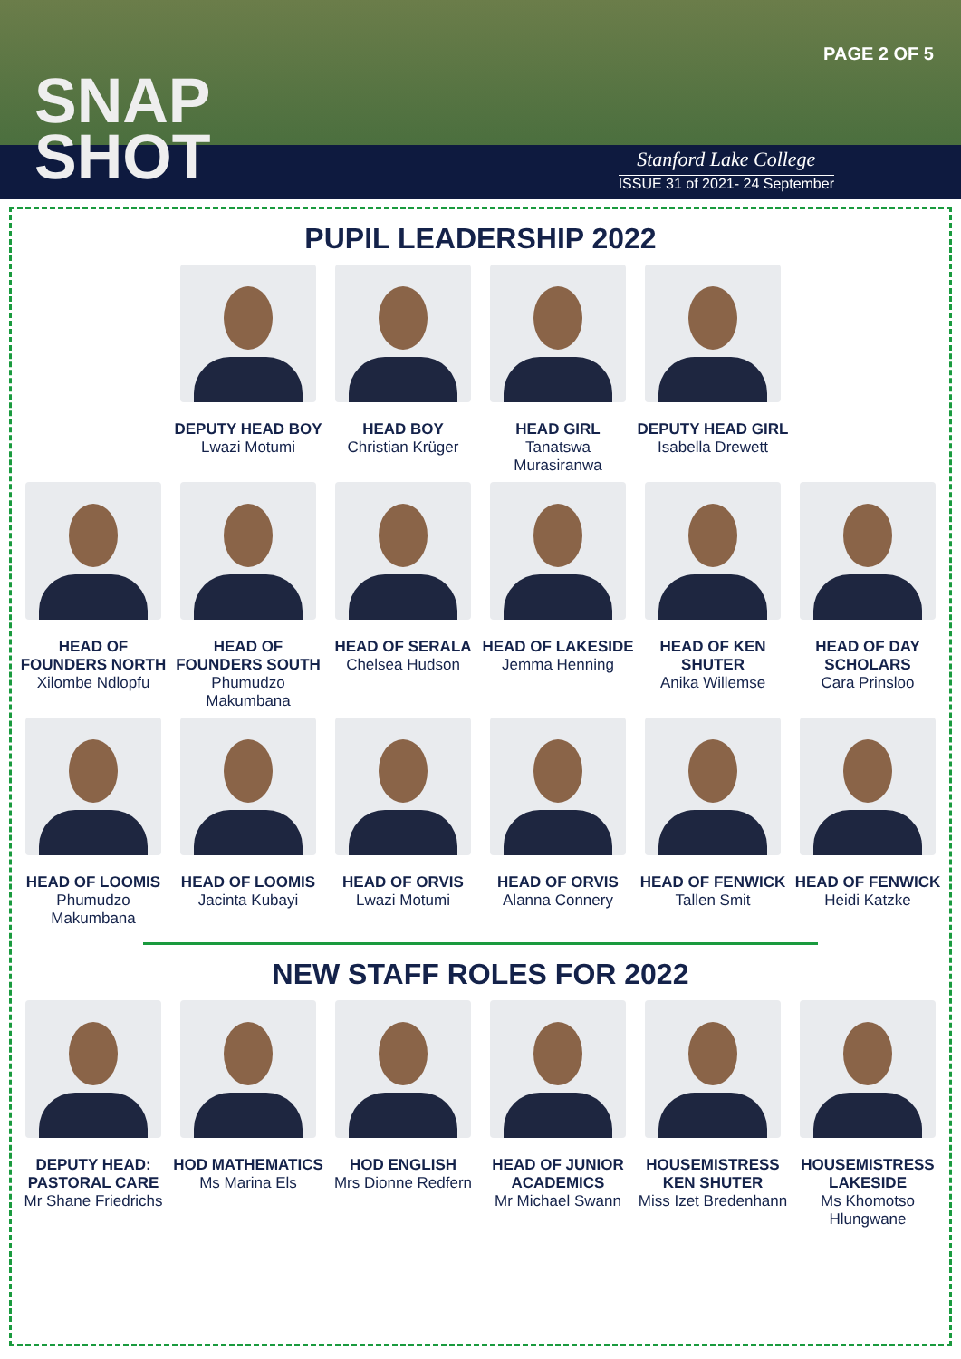SNAP
SHOT
PAGE 2 OF 5
Stanford Lake College
ISSUE 31 of 2021- 24 September
PUPIL LEADERSHIP 2022
DEPUTY HEAD BOY
Lwazi Motumi
HEAD BOY
Christian Krüger
HEAD GIRL
Tanatswa Murasiranwa
DEPUTY HEAD GIRL
Isabella Drewett
HEAD OF FOUNDERS NORTH
Xilombe Ndlopfu
HEAD OF FOUNDERS SOUTH
Phumudzo Makumbana
HEAD OF SERALA
Chelsea Hudson
HEAD OF LAKESIDE
Jemma Henning
HEAD OF KEN SHUTER
Anika Willemse
HEAD OF DAY SCHOLARS
Cara Prinsloo
HEAD OF LOOMIS
Phumudzo Makumbana
HEAD OF LOOMIS
Jacinta Kubayi
HEAD OF ORVIS
Lwazi Motumi
HEAD OF ORVIS
Alanna Connery
HEAD OF FENWICK
Tallen Smit
HEAD OF FENWICK
Heidi Katzke
NEW STAFF ROLES FOR 2022
DEPUTY HEAD: PASTORAL CARE
Mr Shane Friedrichs
HOD MATHEMATICS
Ms Marina Els
HOD ENGLISH
Mrs Dionne Redfern
HEAD OF JUNIOR ACADEMICS
Mr Michael Swann
HOUSEMISTRESS KEN SHUTER
Miss Izet Bredenhann
HOUSEMISTRESS LAKESIDE
Ms Khomotso Hlungwane